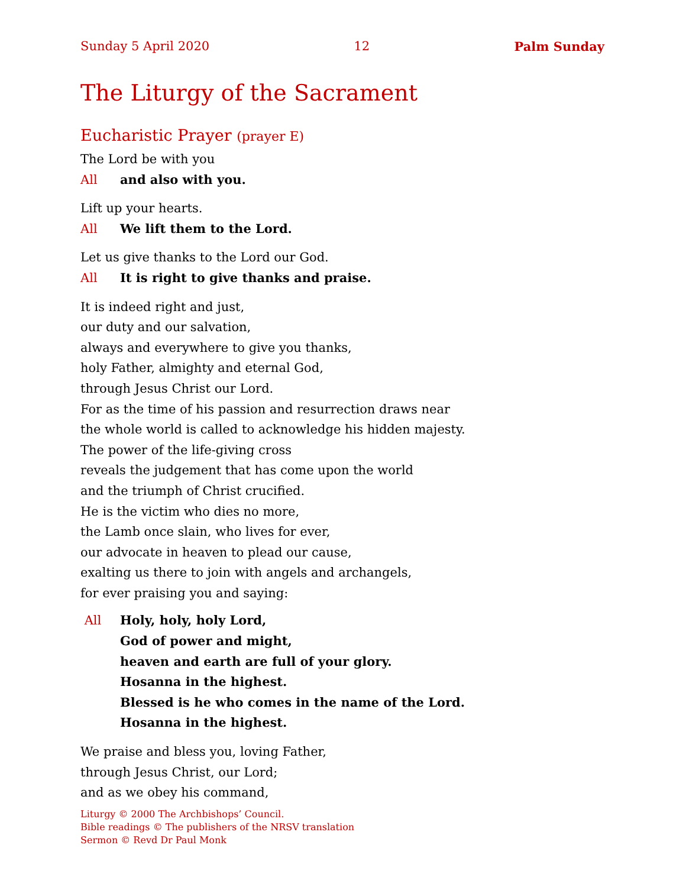Sunday 5 April 2020 12 Palm Sunday
The Liturgy of the Sacrament
Eucharistic Prayer (prayer E)
The Lord be with you
All and also with you.
Lift up your hearts.
All We lift them to the Lord.
Let us give thanks to the Lord our God.
All It is right to give thanks and praise.
It is indeed right and just,
our duty and our salvation,
always and everywhere to give you thanks,
holy Father, almighty and eternal God,
through Jesus Christ our Lord.
For as the time of his passion and resurrection draws near
the whole world is called to acknowledge his hidden majesty.
The power of the life-giving cross
reveals the judgement that has come upon the world
and the triumph of Christ crucified.
He is the victim who dies no more,
the Lamb once slain, who lives for ever,
our advocate in heaven to plead our cause,
exalting us there to join with angels and archangels,
for ever praising you and saying:
All Holy, holy, holy Lord,
God of power and might,
heaven and earth are full of your glory.
Hosanna in the highest.
Blessed is he who comes in the name of the Lord.
Hosanna in the highest.
We praise and bless you, loving Father,
through Jesus Christ, our Lord;
and as we obey his command,
Liturgy © 2000 The Archbishops’ Council.
Bible readings © The publishers of the NRSV translation
Sermon © Revd Dr Paul Monk